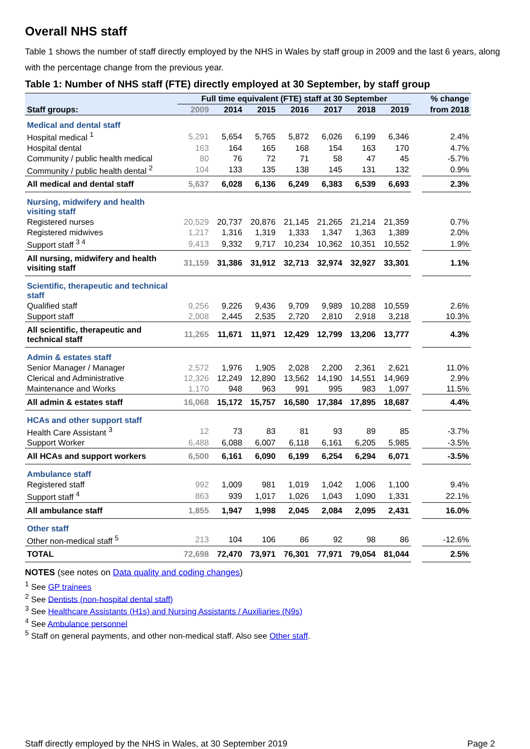Overall NHS staff
Table 1 shows the number of staff directly employed by the NHS in Wales by staff group in 2009 and the last 6 years, along with the percentage change from the previous year.
Table 1: Number of NHS staff (FTE) directly employed at 30 September, by staff group
| | Full time equivalent (FTE) staff at 30 September | | | | | | | | % change |
| --- | --- | --- | --- | --- | --- | --- | --- | --- | --- |
| Staff groups: | 2009 | 2014 | 2015 | 2016 | 2017 | 2018 | 2019 | | from 2018 |
| Medical and dental staff | | | | | | | | | |
| Hospital medical <sup>1</sup> | 5,291 | 5,654 | 5,765 | 5,872 | 6,026 | 6,199 | 6,346 | | 2.4% |
| Hospital dental | 163 | 164 | 165 | 168 | 154 | 163 | 170 | | 4.7% |
| Community / public health medical | 80 | 76 | 72 | 71 | 58 | 47 | 45 | | -5.7% |
| Community / public health dental <sup>2</sup> | 104 | 133 | 135 | 138 | 145 | 131 | 132 | | 0.9% |
| All medical and dental staff | 5,637 | 6,028 | 6,136 | 6,249 | 6,383 | 6,539 | 6,693 | | 2.3% |
| Nursing, midwifery and health visiting staff | | | | | | | | | |
| Registered nurses | 20,529 | 20,737 | 20,876 | 21,145 | 21,265 | 21,214 | 21,359 | | 0.7% |
| Registered midwives | 1,217 | 1,316 | 1,319 | 1,333 | 1,347 | 1,363 | 1,389 | | 2.0% |
| Support staff <sup>3 4</sup> | 9,413 | 9,332 | 9,717 | 10,234 | 10,362 | 10,351 | 10,552 | | 1.9% |
| All nursing, midwifery and health visiting staff | 31,159 | 31,386 | 31,912 | 32,713 | 32,974 | 32,927 | 33,301 | | 1.1% |
| Scientific, therapeutic and technical staff | | | | | | | | | |
| Qualified staff | 9,256 | 9,226 | 9,436 | 9,709 | 9,989 | 10,288 | 10,559 | | 2.6% |
| Support staff | 2,008 | 2,445 | 2,535 | 2,720 | 2,810 | 2,918 | 3,218 | | 10.3% |
| All scientific, therapeutic and technical staff | 11,265 | 11,671 | 11,971 | 12,429 | 12,799 | 13,206 | 13,777 | | 4.3% |
| Admin & estates staff | | | | | | | | | |
| Senior Manager / Manager | 2,572 | 1,976 | 1,905 | 2,028 | 2,200 | 2,361 | 2,621 | | 11.0% |
| Clerical and Administrative | 12,326 | 12,249 | 12,890 | 13,562 | 14,190 | 14,551 | 14,969 | | 2.9% |
| Maintenance and Works | 1,170 | 948 | 963 | 991 | 995 | 983 | 1,097 | | 11.5% |
| All admin & estates staff | 16,068 | 15,172 | 15,757 | 16,580 | 17,384 | 17,895 | 18,687 | | 4.4% |
| HCAs and other support staff | | | | | | | | | |
| Health Care Assistant <sup>3</sup> | 12 | 73 | 83 | 81 | 93 | 89 | 85 | | -3.7% |
| Support Worker | 6,488 | 6,088 | 6,007 | 6,118 | 6,161 | 6,205 | 5,985 | | -3.5% |
| All HCAs and support workers | 6,500 | 6,161 | 6,090 | 6,199 | 6,254 | 6,294 | 6,071 | | -3.5% |
| Ambulance staff | | | | | | | | | |
| Registered staff | 992 | 1,009 | 981 | 1,019 | 1,042 | 1,006 | 1,100 | | 9.4% |
| Support staff <sup>4</sup> | 863 | 939 | 1,017 | 1,026 | 1,043 | 1,090 | 1,331 | | 22.1% |
| All ambulance staff | 1,855 | 1,947 | 1,998 | 2,045 | 2,084 | 2,095 | 2,431 | | 16.0% |
| Other staff | | | | | | | | | |
| Other non-medical staff <sup>5</sup> | 213 | 104 | 106 | 86 | 92 | 98 | 86 | | -12.6% |
| TOTAL | 72,698 | 72,470 | 73,971 | 76,301 | 77,971 | 79,054 | 81,044 | | 2.5% |
NOTES (see notes on Data quality and coding changes)
<sup>1</sup> See GP trainees
<sup>2</sup> See Dentists (non-hospital dental staff)
<sup>3</sup> See Healthcare Assistants (H1s) and Nursing Assistants / Auxiliaries (N9s)
<sup>4</sup> See Ambulance personnel
<sup>5</sup> Staff on general payments, and other non-medical staff. Also see Other staff.
Staff directly employed by the NHS in Wales, at 30 September 2019 Page 2